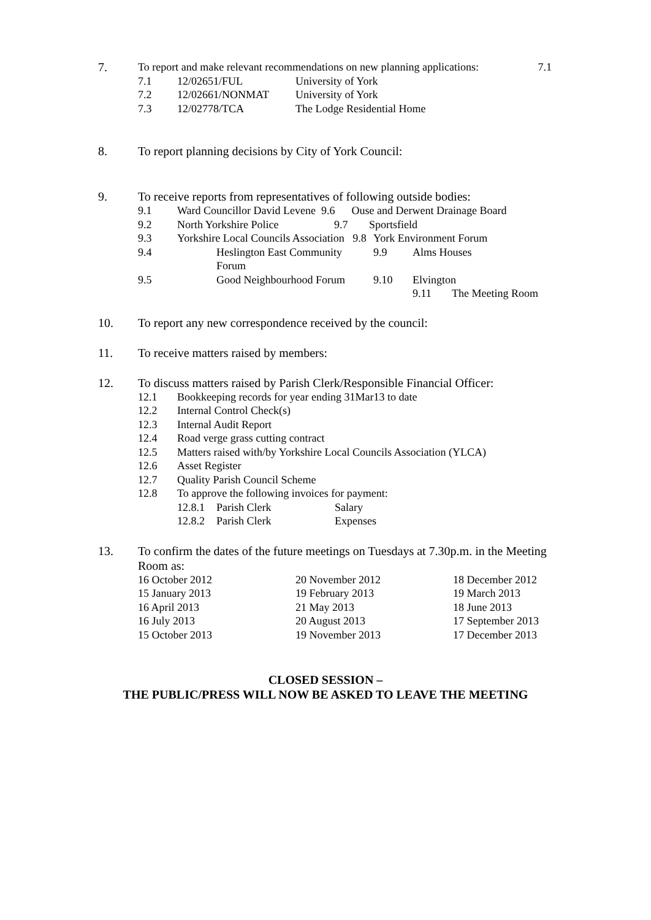7. To report and make relevant recommendations on new planning applications: 7.1
| 7.1 | 12/02651/FUL | University of York |
| 7.2 | 12/02661/NONMAT | University of York |
| 7.3 | 12/02778/TCA | The Lodge Residential Home |
8. To report planning decisions by City of York Council:
9. To receive reports from representatives of following outside bodies:
9.1 Ward Councillor David Levene 9.6 Ouse and Derwent Drainage Board
9.2 North Yorkshire Police 9.7 Sportsfield
9.3 Yorkshire Local Councils Association 9.8 York Environment Forum
9.4 Heslington East Community Forum 9.9 Alms Houses
9.5 Good Neighbourhood Forum 9.10 Elvington
9.11 The Meeting Room
10. To report any new correspondence received by the council:
11. To receive matters raised by members:
12. To discuss matters raised by Parish Clerk/Responsible Financial Officer:
12.1 Bookkeeping records for year ending 31Mar13 to date
12.2 Internal Control Check(s)
12.3 Internal Audit Report
12.4 Road verge grass cutting contract
12.5 Matters raised with/by Yorkshire Local Councils Association (YLCA)
12.6 Asset Register
12.7 Quality Parish Council Scheme
12.8 To approve the following invoices for payment:
12.8.1 Parish Clerk Salary
12.8.2 Parish Clerk Expenses
13. To confirm the dates of the future meetings on Tuesdays at 7.30p.m. in the Meeting Room as:
| 16 October 2012 | 20 November 2012 | 18 December 2012 |
| 15 January 2013 | 19 February 2013 | 19 March 2013 |
| 16 April 2013 | 21 May 2013 | 18 June 2013 |
| 16 July 2013 | 20 August 2013 | 17 September 2013 |
| 15 October 2013 | 19 November 2013 | 17 December 2013 |
CLOSED SESSION –
THE PUBLIC/PRESS WILL NOW BE ASKED TO LEAVE THE MEETING